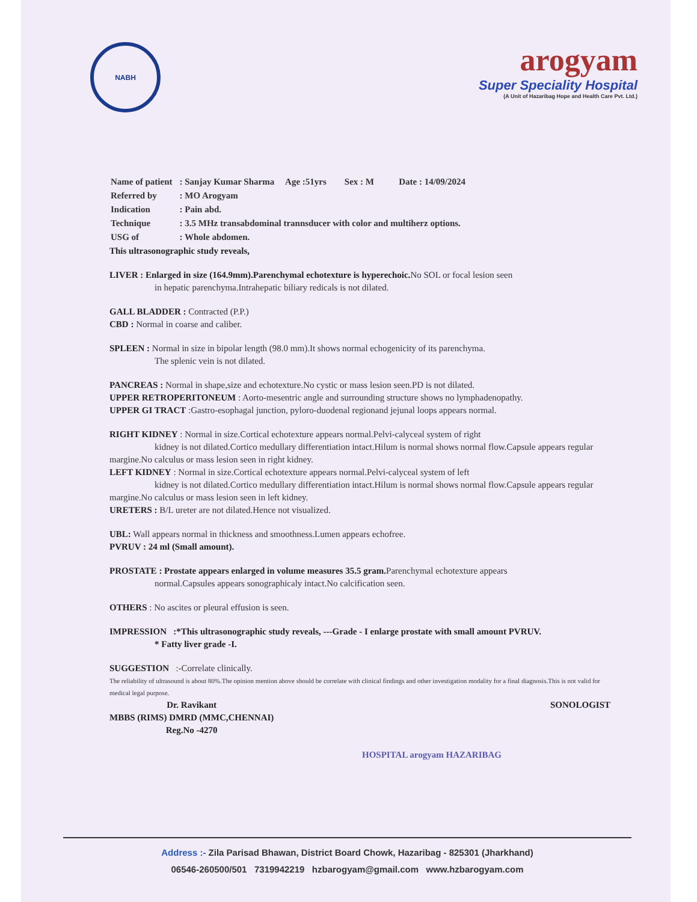NABH
arogyam
Super Speciality Hospital
(A Unit of Hazaribag Hope and Health Care Pvt. Ltd.)
| Name of patient | : Sanjay Kumar Sharma Age :51yrs Sex : M Date : 14/09/2024 |
| Referred by | : MO Arogyam |
| Indication | : Pain abd. |
| Technique | : 3.5 MHz transabdominal trannsducer with color and multiherz options. |
| USG of | : Whole abdomen. |
This ultrasonographic study reveals,
LIVER : Enlarged in size (164.9mm).Parenchymal echotexture is hyperechoic. No SOL or focal lesion seen
in hepatic parenchyma.Intrahepatic biliary redicals is not dilated.
GALL BLADDER : Contracted (P.P.)
CBD : Normal in coarse and caliber.
SPLEEN : Normal in size in bipolar length (98.0 mm).It shows normal echogenicity of its parenchyma.
The splenic vein is not dilated.
PANCREAS : Normal in shape,size and echotexture.No cystic or mass lesion seen.PD is not dilated.
UPPER RETROPERITONEUM : Aorto-mesentric angle and surrounding structure shows no lymphadenopathy.
UPPER GI TRACT :Gastro-esophagal junction, pyloro-duodenal regionand jejunal loops appears normal.
RIGHT KIDNEY : Normal in size.Cortical echotexture appears normal.Pelvi-calyceal system of right
kidney is not dilated.Cortico medullary differentiation intact.Hilum is normal shows normal flow.Capsule appears regular margine.No calculus or mass lesion seen in right kidney.
LEFT KIDNEY : Normal in size.Cortical echotexture appears normal.Pelvi-calyceal system of left
kidney is not dilated.Cortico medullary differentiation intact.Hilum is normal shows normal flow.Capsule appears regular margine.No calculus or mass lesion seen in left kidney.
URETERS : B/L ureter are not dilated.Hence not visualized.
UBL: Wall appears normal in thickness and smoothness.Lumen appears echofree.
PVRUV : 24 ml (Small amount).
PROSTATE : Prostate appears enlarged in volume measures 35.5 gram. Parenchymal echotexture appears
normal.Capsules appears sonographicaly intact.No calcification seen.
OTHERS : No ascites or pleural effusion is seen.
IMPRESSION :*This ultrasonographic study reveals, ---Grade - I enlarge prostate with small amount PVRUV.
* Fatty liver grade -I.
SUGGESTION :-Correlate clinically.
The reliability of ultrasound is about 80%.The opinion mention above should be correlate with clinical findings and other investigation modality for a final diagnosis.This is not valid for medical legal purpose.
Dr. Ravikant
MBBS (RIMS) DMRD (MMC,CHENNAI)
Reg.No -4270
SONOLOGIST
HOSPITAL arogyam HAZARIBAG
Address :- Zila Parisad Bhawan, District Board Chowk, Hazaribag - 825301 (Jharkhand)
06546-260500/501 7319942219 hzbarogyam@gmail.com www.hzbarogyam.com